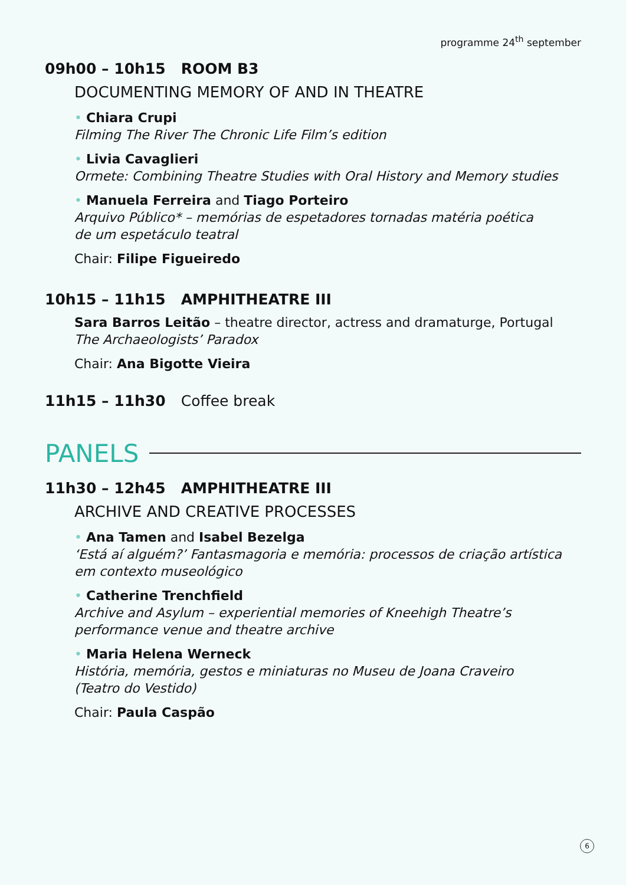programme 24<sup>th</sup> september
09h00 – 10h15 ROOM B3
DOCUMENTING MEMORY OF AND IN THEATRE
• Chiara Crupi
Filming The River The Chronic Life Film’s edition
• Livia Cavaglieri
Ormete: Combining Theatre Studies with Oral History and Memory studies
• Manuela Ferreira and Tiago Porteiro
Arquivo Público* – memórias de espetadores tornadas matéria poética
de um espetáculo teatral
Chair: Filipe Figueiredo
10h15 – 11h15 AMPHITHEATRE III
Sara Barros Leitão – theatre director, actress and dramaturge, Portugal
The Archaeologists’ Paradox
Chair: Ana Bigotte Vieira
11h15 – 11h30 Coffee break
PANELS
11h30 – 12h45 AMPHITHEATRE III
ARCHIVE AND CREATIVE PROCESSES
• Ana Tamen and Isabel Bezelga
‘Está aí alguém?’ Fantasmagoria e memória: processos de criação artística
em contexto museológico
• Catherine Trenchfield
Archive and Asylum – experiential memories of Kneehigh Theatre’s
performance venue and theatre archive
• Maria Helena Werneck
História, memória, gestos e miniaturas no Museu de Joana Craveiro
(Teatro do Vestido)
Chair: Paula Caspão
6